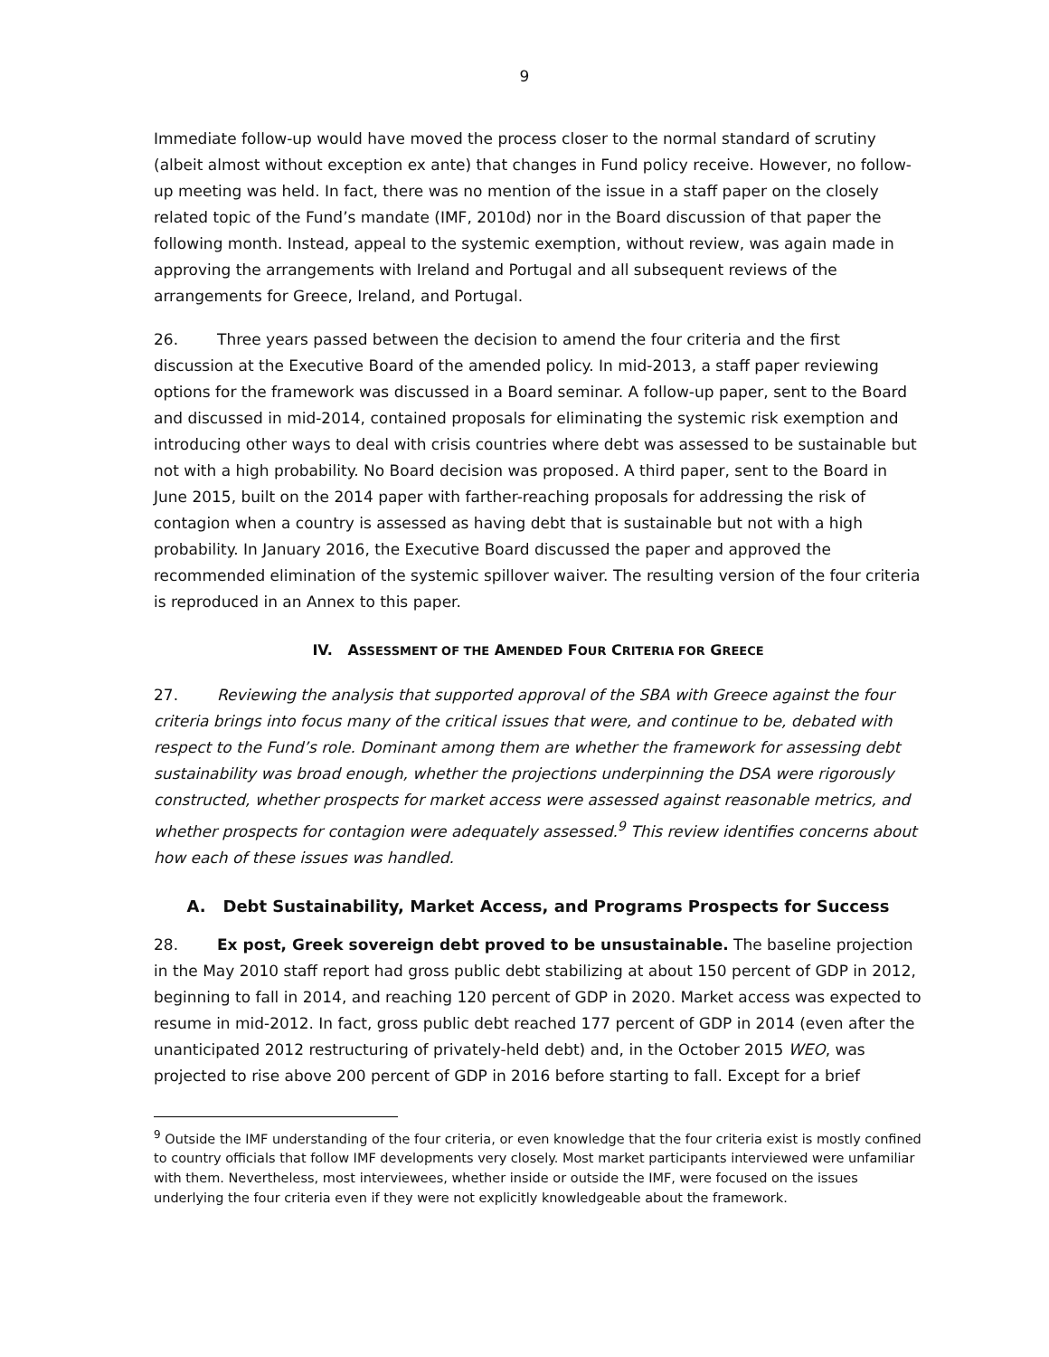9
Immediate follow-up would have moved the process closer to the normal standard of scrutiny (albeit almost without exception ex ante) that changes in Fund policy receive. However, no follow-up meeting was held. In fact, there was no mention of the issue in a staff paper on the closely related topic of the Fund’s mandate (IMF, 2010d) nor in the Board discussion of that paper the following month. Instead, appeal to the systemic exemption, without review, was again made in approving the arrangements with Ireland and Portugal and all subsequent reviews of the arrangements for Greece, Ireland, and Portugal.
26. Three years passed between the decision to amend the four criteria and the first discussion at the Executive Board of the amended policy. In mid-2013, a staff paper reviewing options for the framework was discussed in a Board seminar. A follow-up paper, sent to the Board and discussed in mid-2014, contained proposals for eliminating the systemic risk exemption and introducing other ways to deal with crisis countries where debt was assessed to be sustainable but not with a high probability. No Board decision was proposed. A third paper, sent to the Board in June 2015, built on the 2014 paper with farther-reaching proposals for addressing the risk of contagion when a country is assessed as having debt that is sustainable but not with a high probability. In January 2016, the Executive Board discussed the paper and approved the recommended elimination of the systemic spillover waiver. The resulting version of the four criteria is reproduced in an Annex to this paper.
IV. ASSESSMENT OF THE AMENDED FOUR CRITERIA FOR GREECE
27. Reviewing the analysis that supported approval of the SBA with Greece against the four criteria brings into focus many of the critical issues that were, and continue to be, debated with respect to the Fund’s role. Dominant among them are whether the framework for assessing debt sustainability was broad enough, whether the projections underpinning the DSA were rigorously constructed, whether prospects for market access were assessed against reasonable metrics, and whether prospects for contagion were adequately assessed.<sup>9</sup> This review identifies concerns about how each of these issues was handled.
A. Debt Sustainability, Market Access, and Programs Prospects for Success
28. Ex post, Greek sovereign debt proved to be unsustainable. The baseline projection in the May 2010 staff report had gross public debt stabilizing at about 150 percent of GDP in 2012, beginning to fall in 2014, and reaching 120 percent of GDP in 2020. Market access was expected to resume in mid-2012. In fact, gross public debt reached 177 percent of GDP in 2014 (even after the unanticipated 2012 restructuring of privately-held debt) and, in the October 2015 WEO, was projected to rise above 200 percent of GDP in 2016 before starting to fall. Except for a brief
<sup>9</sup> Outside the IMF understanding of the four criteria, or even knowledge that the four criteria exist is mostly confined to country officials that follow IMF developments very closely. Most market participants interviewed were unfamiliar with them. Nevertheless, most interviewees, whether inside or outside the IMF, were focused on the issues underlying the four criteria even if they were not explicitly knowledgeable about the framework.